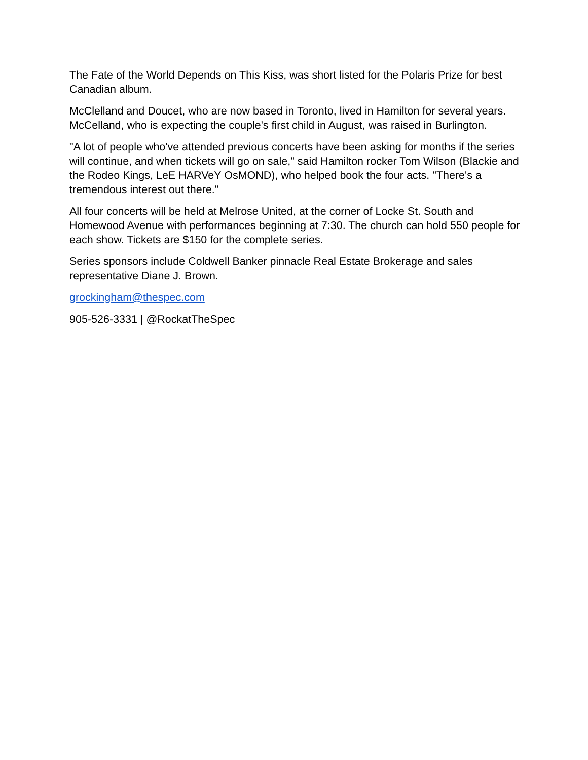The Fate of the World Depends on This Kiss, was short listed for the Polaris Prize for best Canadian album.
McClelland and Doucet, who are now based in Toronto, lived in Hamilton for several years. McCelland, who is expecting the couple's first child in August, was raised in Burlington.
"A lot of people who've attended previous concerts have been asking for months if the series will continue, and when tickets will go on sale," said Hamilton rocker Tom Wilson (Blackie and the Rodeo Kings, LeE HARVeY OsMOND), who helped book the four acts. "There's a tremendous interest out there."
All four concerts will be held at Melrose United, at the corner of Locke St. South and Homewood Avenue with performances beginning at 7:30. The church can hold 550 people for each show. Tickets are $150 for the complete series.
Series sponsors include Coldwell Banker pinnacle Real Estate Brokerage and sales representative Diane J. Brown.
grockingham@thespec.com
905-526-3331 | @RockatTheSpec